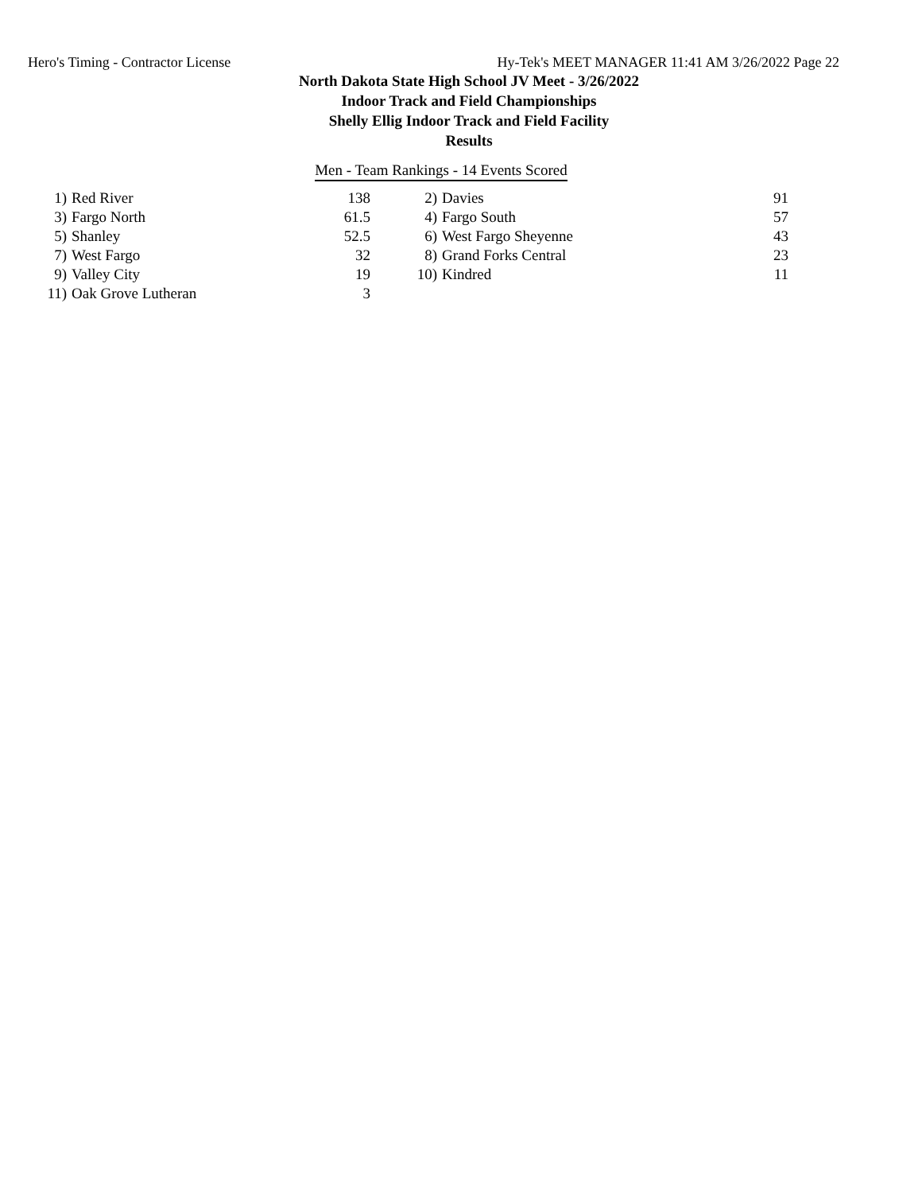Hero's Timing - Contractor License Hy-Tek's MEET MANAGER 11:41 AM 3/26/2022 Page 22
North Dakota State High School JV Meet - 3/26/2022
Indoor Track and Field Championships
Shelly Ellig Indoor Track and Field Facility
Results
Men - Team Rankings - 14 Events Scored
| 1) | Red River | 138 | | 2) | Davies | 91 |
| 3) | Fargo North | 61.5 | | 4) | Fargo South | 57 |
| 5) | Shanley | 52.5 | | 6) | West Fargo Sheyenne | 43 |
| 7) | West Fargo | 32 | | 8) | Grand Forks Central | 23 |
| 9) | Valley City | 19 | | 10) | Kindred | 11 |
| 11) | Oak Grove Lutheran | 3 | | | | |